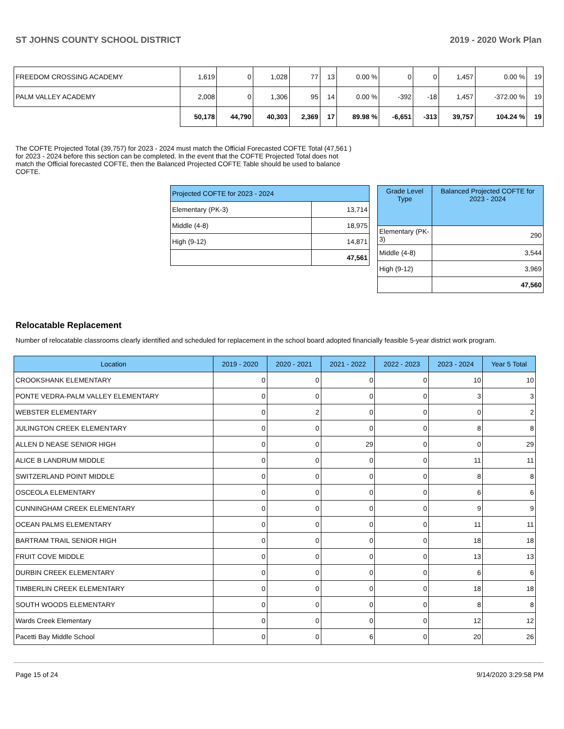ST JOHNS COUNTY SCHOOL DISTRICT 2019 - 2020 Work Plan
| FREEDOM CROSSING ACADEMY | 1,619 | 0 | 1,028 | 77 | 13 | 0.00 % | 0 | 0 | 1,457 | 0.00 % | 19 |
| PALM VALLEY ACADEMY | 2,008 | 0 | 1,306 | 95 | 14 | 0.00 % | -392 | -18 | 1,457 | -372.00 % | 19 |
| | 50,178 | 44,790 | 40,303 | 2,369 | 17 | 89.98 % | -6,651 | -313 | 39,757 | 104.24 % | 19 |
The COFTE Projected Total (39,757) for 2023 - 2024 must match the Official Forecasted COFTE Total (47,561 ) for 2023 - 2024 before this section can be completed. In the event that the COFTE Projected Total does not match the Official forecasted COFTE, then the Balanced Projected COFTE Table should be used to balance COFTE.
| Projected COFTE for 2023 - 2024 | |
| Elementary (PK-3) | 13,714 |
| Middle (4-8) | 18,975 |
| High (9-12) | 14,871 |
| | 47,561 |
| Grade Level Type | Balanced Projected COFTE for 2023 - 2024 |
| --- | --- |
| Elementary (PK-3) | 290 |
| Middle (4-8) | 3,544 |
| High (9-12) | 3,969 |
| | 47,560 |
Relocatable Replacement
Number of relocatable classrooms clearly identified and scheduled for replacement in the school board adopted financially feasible 5-year district work program.
| Location | 2019 - 2020 | 2020 - 2021 | 2021 - 2022 | 2022 - 2023 | 2023 - 2024 | Year 5 Total |
| --- | --- | --- | --- | --- | --- | --- |
| CROOKSHANK ELEMENTARY | 0 | 0 | 0 | 0 | 10 | 10 |
| PONTE VEDRA-PALM VALLEY ELEMENTARY | 0 | 0 | 0 | 0 | 3 | 3 |
| WEBSTER ELEMENTARY | 0 | 2 | 0 | 0 | 0 | 2 |
| JULINGTON CREEK ELEMENTARY | 0 | 0 | 0 | 0 | 8 | 8 |
| ALLEN D NEASE SENIOR HIGH | 0 | 0 | 29 | 0 | 0 | 29 |
| ALICE B LANDRUM MIDDLE | 0 | 0 | 0 | 0 | 11 | 11 |
| SWITZERLAND POINT MIDDLE | 0 | 0 | 0 | 0 | 8 | 8 |
| OSCEOLA ELEMENTARY | 0 | 0 | 0 | 0 | 6 | 6 |
| CUNNINGHAM CREEK ELEMENTARY | 0 | 0 | 0 | 0 | 9 | 9 |
| OCEAN PALMS ELEMENTARY | 0 | 0 | 0 | 0 | 11 | 11 |
| BARTRAM TRAIL SENIOR HIGH | 0 | 0 | 0 | 0 | 18 | 18 |
| FRUIT COVE MIDDLE | 0 | 0 | 0 | 0 | 13 | 13 |
| DURBIN CREEK ELEMENTARY | 0 | 0 | 0 | 0 | 6 | 6 |
| TIMBERLIN CREEK ELEMENTARY | 0 | 0 | 0 | 0 | 18 | 18 |
| SOUTH WOODS ELEMENTARY | 0 | 0 | 0 | 0 | 8 | 8 |
| Wards Creek Elementary | 0 | 0 | 0 | 0 | 12 | 12 |
| Pacetti Bay Middle School | 0 | 0 | 6 | 0 | 20 | 26 |
Page 15 of 24 9/14/2020 3:29:58 PM